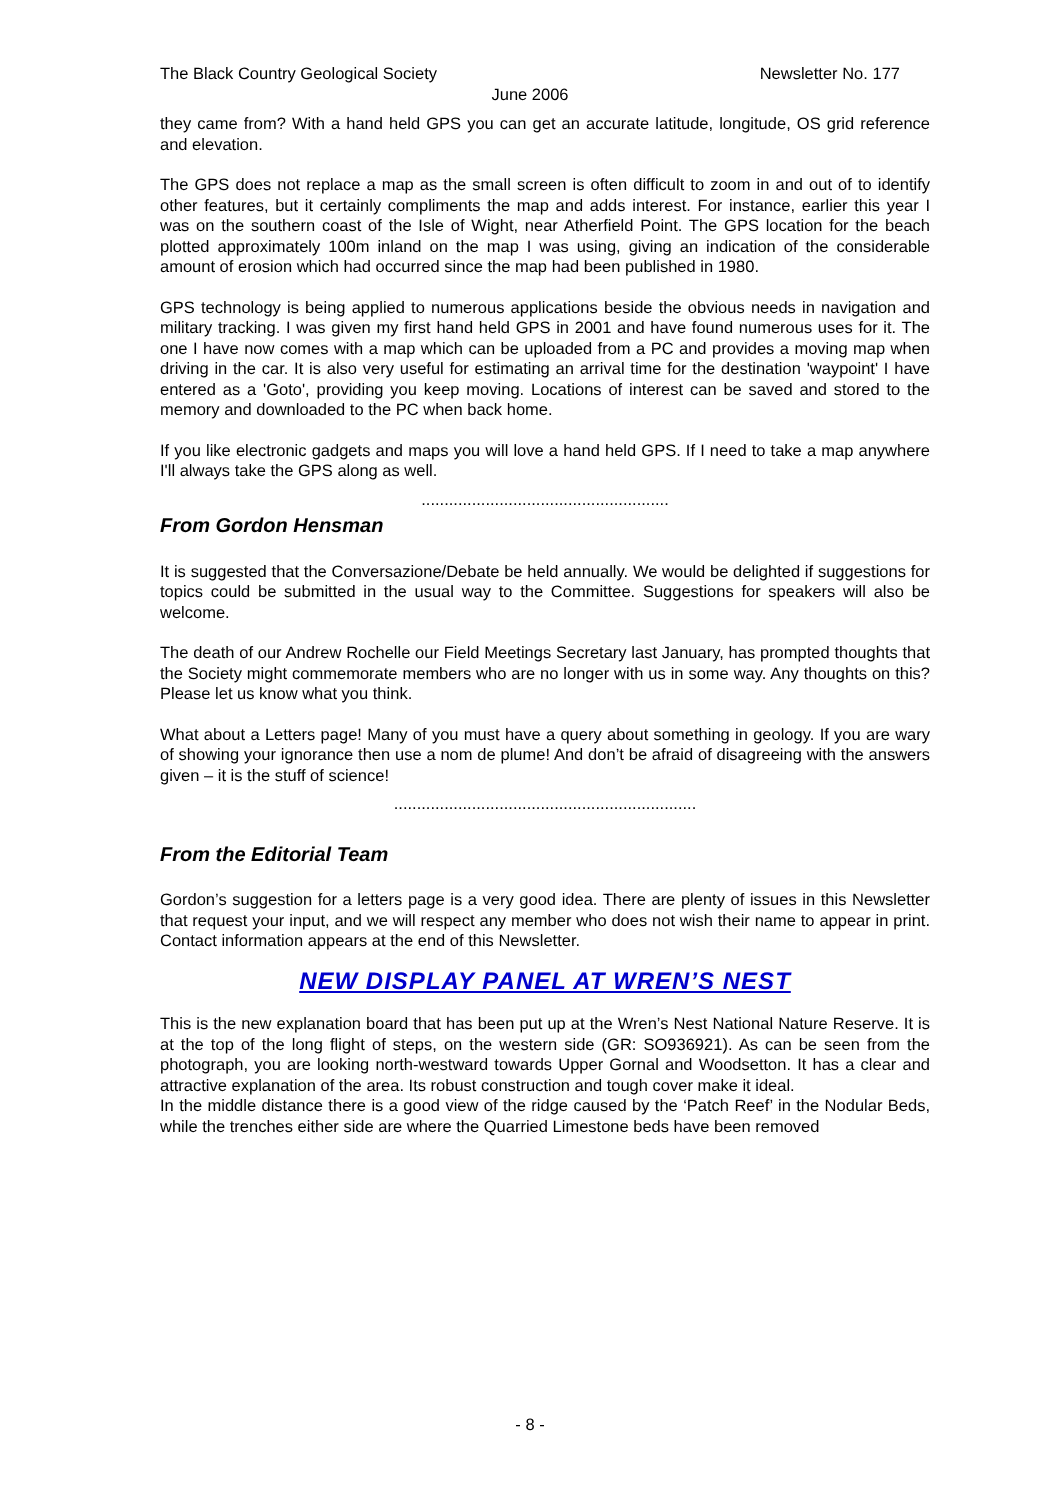The Black Country Geological Society Newsletter No. 177
June 2006
they came from? With a hand held GPS you can get an accurate latitude, longitude, OS grid reference and elevation.
The GPS does not replace a map as the small screen is often difficult to zoom in and out of to identify other features, but it certainly compliments the map and adds interest. For instance, earlier this year I was on the southern coast of the Isle of Wight, near Atherfield Point. The GPS location for the beach plotted approximately 100m inland on the map I was using, giving an indication of the considerable amount of erosion which had occurred since the map had been published in 1980.
GPS technology is being applied to numerous applications beside the obvious needs in navigation and military tracking. I was given my first hand held GPS in 2001 and have found numerous uses for it. The one I have now comes with a map which can be uploaded from a PC and provides a moving map when driving in the car. It is also very useful for estimating an arrival time for the destination 'waypoint' I have entered as a 'Goto', providing you keep moving. Locations of interest can be saved and stored to the memory and downloaded to the PC when back home.
If you like electronic gadgets and maps you will love a hand held GPS. If I need to take a map anywhere I'll always take the GPS along as well.
......................................................
From Gordon Hensman
It is suggested that the Conversazione/Debate be held annually. We would be delighted if suggestions for topics could be submitted in the usual way to the Committee. Suggestions for speakers will also be welcome.
The death of our Andrew Rochelle our Field Meetings Secretary last January, has prompted thoughts that the Society might commemorate members who are no longer with us in some way. Any thoughts on this? Please let us know what you think.
What about a Letters page! Many of you must have a query about something in geology. If you are wary of showing your ignorance then use a nom de plume! And don’t be afraid of disagreeing with the answers given – it is the stuff of science!
..................................................................
From the Editorial Team
Gordon’s suggestion for a letters page is a very good idea. There are plenty of issues in this Newsletter that request your input, and we will respect any member who does not wish their name to appear in print. Contact information appears at the end of this Newsletter.
NEW DISPLAY PANEL AT WREN’S NEST
This is the new explanation board that has been put up at the Wren’s Nest National Nature Reserve. It is at the top of the long flight of steps, on the western side (GR: SO936921). As can be seen from the photograph, you are looking north-westward towards Upper Gornal and Woodsetton. It has a clear and attractive explanation of the area. Its robust construction and tough cover make it ideal.
In the middle distance there is a good view of the ridge caused by the ‘Patch Reef’ in the Nodular Beds, while the trenches either side are where the Quarried Limestone beds have been removed
- 8 -